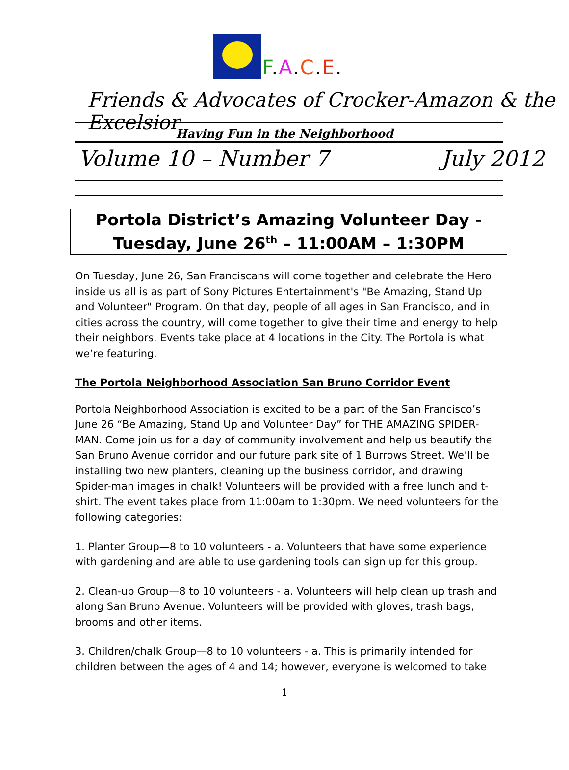F.A.C.E.
Friends & Advocates of Crocker-Amazon & the Excelsior
Having Fun in the Neighborhood
Volume 10 – Number 7 July 2012
Portola District’s Amazing Volunteer Day -
Tuesday, June 26<sup>th</sup> – 11:00AM – 1:30PM
On Tuesday, June 26, San Franciscans will come together and celebrate the Hero inside us all is as part of Sony Pictures Entertainment's "Be Amazing, Stand Up and Volunteer" Program. On that day, people of all ages in San Francisco, and in cities across the country, will come together to give their time and energy to help their neighbors. Events take place at 4 locations in the City. The Portola is what we’re featuring.
The Portola Neighborhood Association San Bruno Corridor Event
Portola Neighborhood Association is excited to be a part of the San Francisco’s June 26 “Be Amazing, Stand Up and Volunteer Day” for THE AMAZING SPIDER-MAN. Come join us for a day of community involvement and help us beautify the San Bruno Avenue corridor and our future park site of 1 Burrows Street. We’ll be installing two new planters, cleaning up the business corridor, and drawing Spider-man images in chalk! Volunteers will be provided with a free lunch and t-shirt. The event takes place from 11:00am to 1:30pm. We need volunteers for the following categories:
1. Planter Group—8 to 10 volunteers - a. Volunteers that have some experience with gardening and are able to use gardening tools can sign up for this group.
2. Clean-up Group—8 to 10 volunteers - a. Volunteers will help clean up trash and along San Bruno Avenue. Volunteers will be provided with gloves, trash bags, brooms and other items.
3. Children/chalk Group—8 to 10 volunteers - a. This is primarily intended for children between the ages of 4 and 14; however, everyone is welcomed to take
1